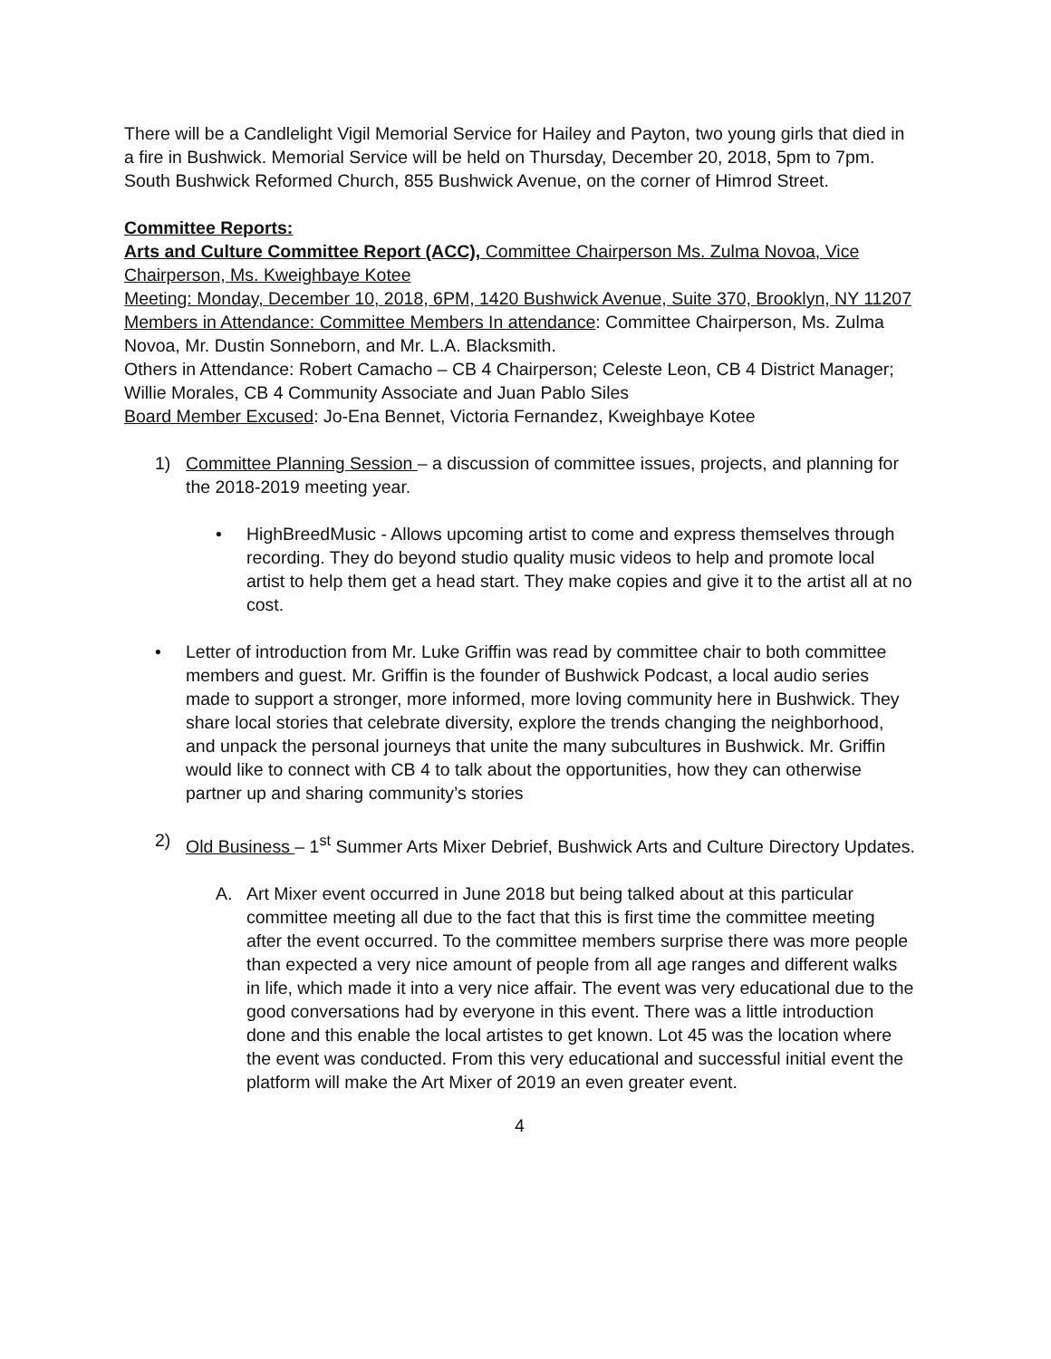There will be a Candlelight Vigil Memorial Service for Hailey and Payton, two young girls that died in a fire in Bushwick. Memorial Service will be held on Thursday, December 20, 2018, 5pm to 7pm. South Bushwick Reformed Church, 855 Bushwick Avenue, on the corner of Himrod Street.
Committee Reports:
Arts and Culture Committee Report (ACC), Committee Chairperson Ms. Zulma Novoa, Vice Chairperson, Ms. Kweighbaye Kotee
Meeting: Monday, December 10, 2018, 6PM, 1420 Bushwick Avenue, Suite 370, Brooklyn, NY 11207
Members in Attendance: Committee Members In attendance: Committee Chairperson, Ms. Zulma Novoa, Mr. Dustin Sonneborn, and Mr. L.A. Blacksmith.
Others in Attendance: Robert Camacho – CB 4 Chairperson; Celeste Leon, CB 4 District Manager; Willie Morales, CB 4 Community Associate and Juan Pablo Siles
Board Member Excused: Jo-Ena Bennet, Victoria Fernandez, Kweighbaye Kotee
1) Committee Planning Session – a discussion of committee issues, projects, and planning for the 2018-2019 meeting year.
• HighBreedMusic - Allows upcoming artist to come and express themselves through recording. They do beyond studio quality music videos to help and promote local artist to help them get a head start. They make copies and give it to the artist all at no cost.
• Letter of introduction from Mr. Luke Griffin was read by committee chair to both committee members and guest. Mr. Griffin is the founder of Bushwick Podcast, a local audio series made to support a stronger, more informed, more loving community here in Bushwick. They share local stories that celebrate diversity, explore the trends changing the neighborhood, and unpack the personal journeys that unite the many subcultures in Bushwick. Mr. Griffin would like to connect with CB 4 to talk about the opportunities, how they can otherwise partner up and sharing community’s stories
2) Old Business – 1<sup>st</sup> Summer Arts Mixer Debrief, Bushwick Arts and Culture Directory Updates.
A. Art Mixer event occurred in June 2018 but being talked about at this particular committee meeting all due to the fact that this is first time the committee meeting after the event occurred. To the committee members surprise there was more people than expected a very nice amount of people from all age ranges and different walks in life, which made it into a very nice affair. The event was very educational due to the good conversations had by everyone in this event. There was a little introduction done and this enable the local artistes to get known. Lot 45 was the location where the event was conducted. From this very educational and successful initial event the platform will make the Art Mixer of 2019 an even greater event.
4